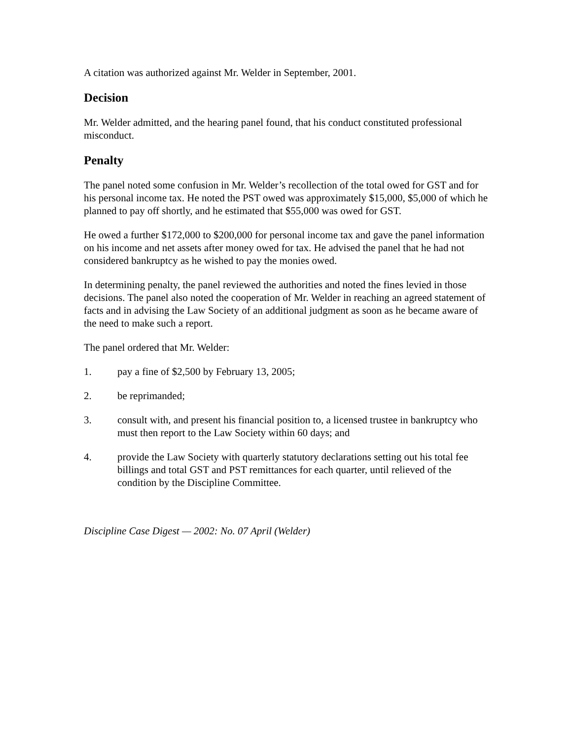A citation was authorized against Mr. Welder in September, 2001.
Decision
Mr. Welder admitted, and the hearing panel found, that his conduct constituted professional misconduct.
Penalty
The panel noted some confusion in Mr. Welder’s recollection of the total owed for GST and for his personal income tax. He noted the PST owed was approximately $15,000, $5,000 of which he planned to pay off shortly, and he estimated that $55,000 was owed for GST.
He owed a further $172,000 to $200,000 for personal income tax and gave the panel information on his income and net assets after money owed for tax. He advised the panel that he had not considered bankruptcy as he wished to pay the monies owed.
In determining penalty, the panel reviewed the authorities and noted the fines levied in those decisions. The panel also noted the cooperation of Mr. Welder in reaching an agreed statement of facts and in advising the Law Society of an additional judgment as soon as he became aware of the need to make such a report.
The panel ordered that Mr. Welder:
1. pay a fine of $2,500 by February 13, 2005;
2. be reprimanded;
3. consult with, and present his financial position to, a licensed trustee in bankruptcy who must then report to the Law Society within 60 days; and
4. provide the Law Society with quarterly statutory declarations setting out his total fee billings and total GST and PST remittances for each quarter, until relieved of the condition by the Discipline Committee.
Discipline Case Digest — 2002: No. 07 April (Welder)